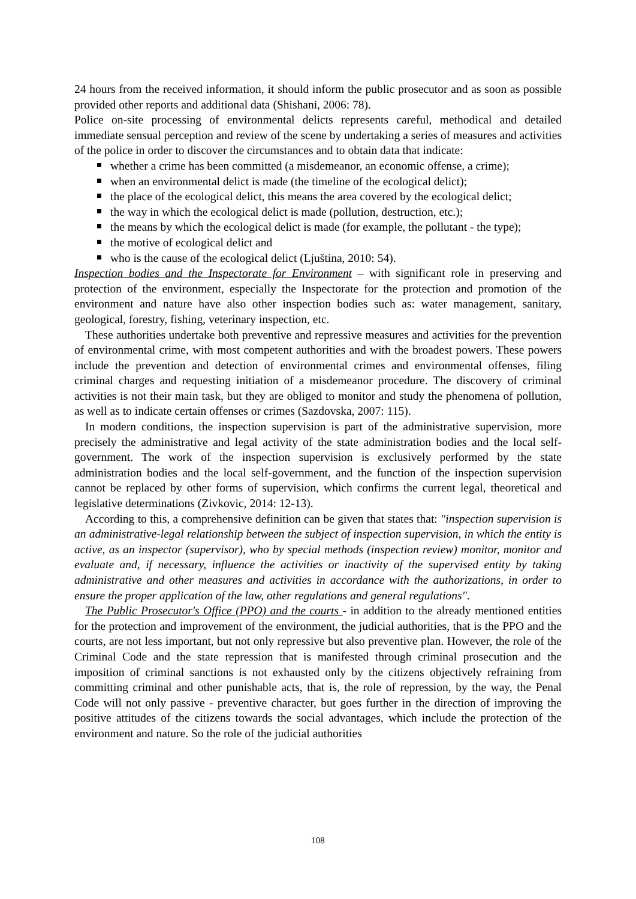24 hours from the received information, it should inform the public prosecutor and as soon as possible provided other reports and additional data (Shishani, 2006: 78).
Police on-site processing of environmental delicts represents careful, methodical and detailed immediate sensual perception and review of the scene by undertaking a series of measures and activities of the police in order to discover the circumstances and to obtain data that indicate:
whether a crime has been committed (a misdemeanor, an economic offense, a crime);
when an environmental delict is made (the timeline of the ecological delict);
the place of the ecological delict, this means the area covered by the ecological delict;
the way in which the ecological delict is made (pollution, destruction, etc.);
the means by which the ecological delict is made (for example, the pollutant - the type);
the motive of ecological delict and
who is the cause of the ecological delict (Ljuština, 2010: 54).
Inspection bodies and the Inspectorate for Environment – with significant role in preserving and protection of the environment, especially the Inspectorate for the protection and promotion of the environment and nature have also other inspection bodies such as: water management, sanitary, geological, forestry, fishing, veterinary inspection, etc.
These authorities undertake both preventive and repressive measures and activities for the prevention of environmental crime, with most competent authorities and with the broadest powers. These powers include the prevention and detection of environmental crimes and environmental offenses, filing criminal charges and requesting initiation of a misdemeanor procedure. The discovery of criminal activities is not their main task, but they are obliged to monitor and study the phenomena of pollution, as well as to indicate certain offenses or crimes (Sazdovska, 2007: 115).
In modern conditions, the inspection supervision is part of the administrative supervision, more precisely the administrative and legal activity of the state administration bodies and the local self-government. The work of the inspection supervision is exclusively performed by the state administration bodies and the local self-government, and the function of the inspection supervision cannot be replaced by other forms of supervision, which confirms the current legal, theoretical and legislative determinations (Zivkovic, 2014: 12-13).
According to this, a comprehensive definition can be given that states that: "inspection supervision is an administrative-legal relationship between the subject of inspection supervision, in which the entity is active, as an inspector (supervisor), who by special methods (inspection review) monitor, monitor and evaluate and, if necessary, influence the activities or inactivity of the supervised entity by taking administrative and other measures and activities in accordance with the authorizations, in order to ensure the proper application of the law, other regulations and general regulations".
The Public Prosecutor's Office (PPO) and the courts - in addition to the already mentioned entities for the protection and improvement of the environment, the judicial authorities, that is the PPO and the courts, are not less important, but not only repressive but also preventive plan. However, the role of the Criminal Code and the state repression that is manifested through criminal prosecution and the imposition of criminal sanctions is not exhausted only by the citizens objectively refraining from committing criminal and other punishable acts, that is, the role of repression, by the way, the Penal Code will not only passive - preventive character, but goes further in the direction of improving the positive attitudes of the citizens towards the social advantages, which include the protection of the environment and nature. So the role of the judicial authorities
108